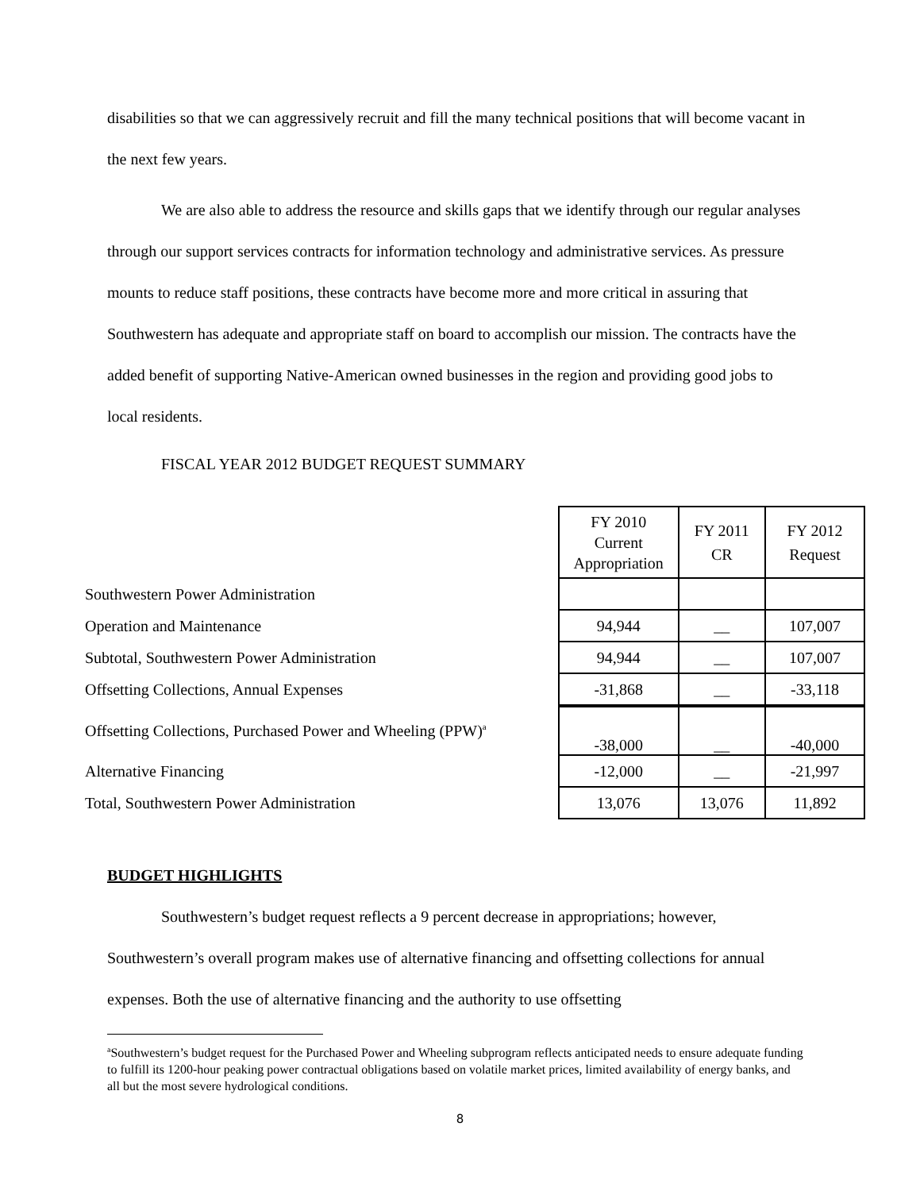disabilities so that we can aggressively recruit and fill the many technical positions that will become vacant in the next few years.
We are also able to address the resource and skills gaps that we identify through our regular analyses through our support services contracts for information technology and administrative services. As pressure mounts to reduce staff positions, these contracts have become more and more critical in assuring that Southwestern has adequate and appropriate staff on board to accomplish our mission. The contracts have the added benefit of supporting Native-American owned businesses in the region and providing good jobs to local residents.
FISCAL YEAR 2012 BUDGET REQUEST SUMMARY
| | FY 2010 Current Appropriation | FY 2011 CR | FY 2012 Request |
| Southwestern Power Administration | | | |
| Operation and Maintenance | 94,944 | __ | 107,007 |
| Subtotal, Southwestern Power Administration | 94,944 | __ | 107,007 |
| Offsetting Collections, Annual Expenses | -31,868 | __ | -33,118 |
| Offsetting Collections, Purchased Power and Wheeling (PPW)<sup>a</sup> | -38,000 | __ | -40,000 |
| Alternative Financing | -12,000 | __ | -21,997 |
| Total, Southwestern Power Administration | 13,076 | 13,076 | 11,892 |
BUDGET HIGHLIGHTS
Southwestern’s budget request reflects a 9 percent decrease in appropriations; however, Southwestern’s overall program makes use of alternative financing and offsetting collections for annual expenses. Both the use of alternative financing and the authority to use offsetting
<sup>a</sup> Southwestern’s budget request for the Purchased Power and Wheeling subprogram reflects anticipated needs to ensure adequate funding to fulfill its 1200-hour peaking power contractual obligations based on volatile market prices, limited availability of energy banks, and all but the most severe hydrological conditions.
8